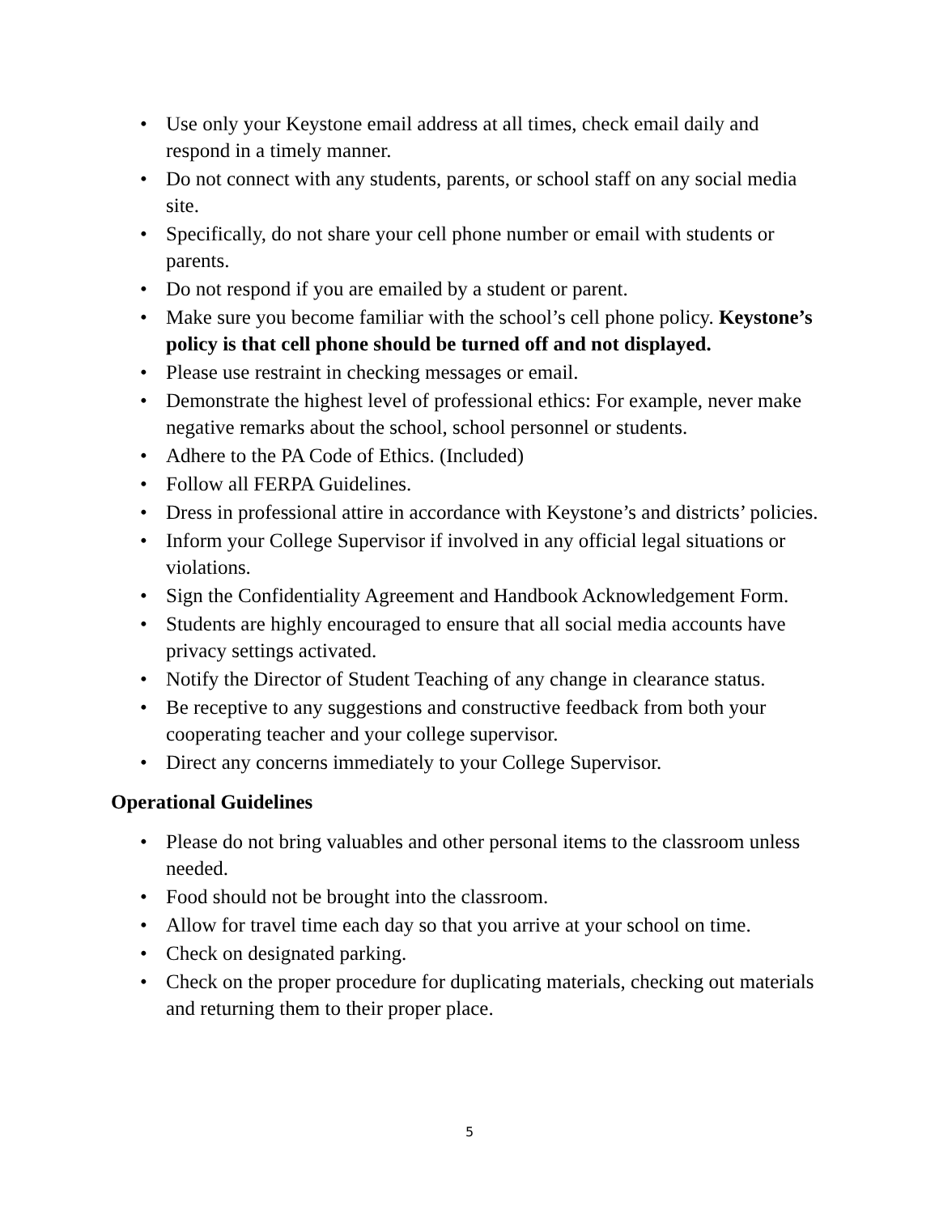• Use only your Keystone email address at all times, check email daily and respond in a timely manner.
• Do not connect with any students, parents, or school staff on any social media site.
• Specifically, do not share your cell phone number or email with students or parents.
• Do not respond if you are emailed by a student or parent.
• Make sure you become familiar with the school’s cell phone policy. Keystone’s policy is that cell phone should be turned off and not displayed.
• Please use restraint in checking messages or email.
• Demonstrate the highest level of professional ethics: For example, never make negative remarks about the school, school personnel or students.
• Adhere to the PA Code of Ethics. (Included)
• Follow all FERPA Guidelines.
• Dress in professional attire in accordance with Keystone’s and districts’ policies.
• Inform your College Supervisor if involved in any official legal situations or violations.
• Sign the Confidentiality Agreement and Handbook Acknowledgement Form.
• Students are highly encouraged to ensure that all social media accounts have privacy settings activated.
• Notify the Director of Student Teaching of any change in clearance status.
• Be receptive to any suggestions and constructive feedback from both your cooperating teacher and your college supervisor.
• Direct any concerns immediately to your College Supervisor.
Operational Guidelines
• Please do not bring valuables and other personal items to the classroom unless needed.
• Food should not be brought into the classroom.
• Allow for travel time each day so that you arrive at your school on time.
• Check on designated parking.
• Check on the proper procedure for duplicating materials, checking out materials and returning them to their proper place.
5